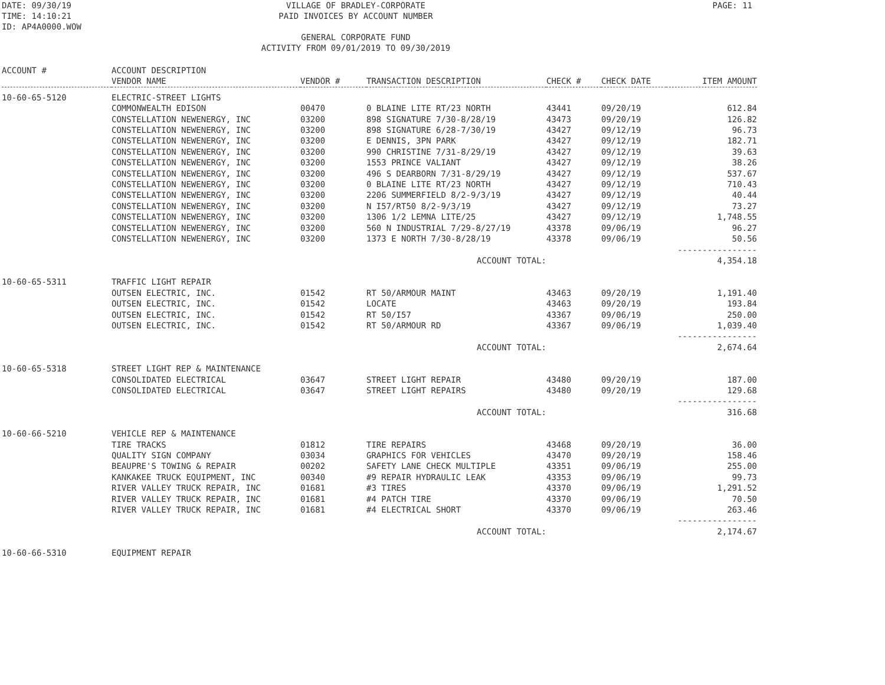DATE: 09/30/19
TIME: 14:10:21
ID: AP4A0000.WOW
VILLAGE OF BRADLEY-CORPORATE
PAID INVOICES BY ACCOUNT NUMBER
GENERAL CORPORATE FUND
ACTIVITY FROM 09/01/2019 TO 09/30/2019
PAGE: 11
| ACCOUNT # | ACCOUNT DESCRIPTION VENDOR NAME | VENDOR # | TRANSACTION DESCRIPTION | CHECK # | CHECK DATE | ITEM AMOUNT |
| --- | --- | --- | --- | --- | --- | --- |
| 10-60-65-5120 | ELECTRIC-STREET LIGHTS | | | | | |
| | COMMONWEALTH EDISON | 00470 | 0 BLAINE LITE RT/23 NORTH | 43441 | 09/20/19 | 612.84 |
| | CONSTELLATION NEWENERGY, INC | 03200 | 898 SIGNATURE 7/30-8/28/19 | 43473 | 09/20/19 | 126.82 |
| | CONSTELLATION NEWENERGY, INC | 03200 | 898 SIGNATURE 6/28-7/30/19 | 43427 | 09/12/19 | 96.73 |
| | CONSTELLATION NEWENERGY, INC | 03200 | E DENNIS, 3PN PARK | 43427 | 09/12/19 | 182.71 |
| | CONSTELLATION NEWENERGY, INC | 03200 | 990 CHRISTINE 7/31-8/29/19 | 43427 | 09/12/19 | 39.63 |
| | CONSTELLATION NEWENERGY, INC | 03200 | 1553 PRINCE VALIANT | 43427 | 09/12/19 | 38.26 |
| | CONSTELLATION NEWENERGY, INC | 03200 | 496 S DEARBORN 7/31-8/29/19 | 43427 | 09/12/19 | 537.67 |
| | CONSTELLATION NEWENERGY, INC | 03200 | 0 BLAINE LITE RT/23 NORTH | 43427 | 09/12/19 | 710.43 |
| | CONSTELLATION NEWENERGY, INC | 03200 | 2206 SUMMERFIELD 8/2-9/3/19 | 43427 | 09/12/19 | 40.44 |
| | CONSTELLATION NEWENERGY, INC | 03200 | N I57/RT50 8/2-9/3/19 | 43427 | 09/12/19 | 73.27 |
| | CONSTELLATION NEWENERGY, INC | 03200 | 1306 1/2 LEMNA LITE/25 | 43427 | 09/12/19 | 1,748.55 |
| | CONSTELLATION NEWENERGY, INC | 03200 | 560 N INDUSTRIAL 7/29-8/27/19 | 43378 | 09/06/19 | 96.27 |
| | CONSTELLATION NEWENERGY, INC | 03200 | 1373 E NORTH 7/30-8/28/19 | 43378 | 09/06/19 | 50.56 ---------------- |
| ACCOUNT TOTAL: | | | | | | 4,354.18 |
| 10-60-65-5311 | TRAFFIC LIGHT REPAIR | | | | | |
| | OUTSEN ELECTRIC, INC. | 01542 | RT 50/ARMOUR MAINT | 43463 | 09/20/19 | 1,191.40 |
| | OUTSEN ELECTRIC, INC. | 01542 | LOCATE | 43463 | 09/20/19 | 193.84 |
| | OUTSEN ELECTRIC, INC. | 01542 | RT 50/I57 | 43367 | 09/06/19 | 250.00 |
| | OUTSEN ELECTRIC, INC. | 01542 | RT 50/ARMOUR RD | 43367 | 09/06/19 | 1,039.40 ---------------- |
| ACCOUNT TOTAL: | | | | | | 2,674.64 |
| 10-60-65-5318 | STREET LIGHT REP & MAINTENANCE | | | | | |
| | CONSOLIDATED ELECTRICAL | 03647 | STREET LIGHT REPAIR | 43480 | 09/20/19 | 187.00 |
| | CONSOLIDATED ELECTRICAL | 03647 | STREET LIGHT REPAIRS | 43480 | 09/20/19 | 129.68 ---------------- |
| ACCOUNT TOTAL: | | | | | | 316.68 |
| 10-60-66-5210 | VEHICLE REP & MAINTENANCE | | | | | |
| | TIRE TRACKS | 01812 | TIRE REPAIRS | 43468 | 09/20/19 | 36.00 |
| | QUALITY SIGN COMPANY | 03034 | GRAPHICS FOR VEHICLES | 43470 | 09/20/19 | 158.46 |
| | BEAUPRE'S TOWING & REPAIR | 00202 | SAFETY LANE CHECK MULTIPLE | 43351 | 09/06/19 | 255.00 |
| | KANKAKEE TRUCK EQUIPMENT, INC | 00340 | #9 REPAIR HYDRAULIC LEAK | 43353 | 09/06/19 | 99.73 |
| | RIVER VALLEY TRUCK REPAIR, INC | 01681 | #3 TIRES | 43370 | 09/06/19 | 1,291.52 |
| | RIVER VALLEY TRUCK REPAIR, INC | 01681 | #4 PATCH TIRE | 43370 | 09/06/19 | 70.50 |
| | RIVER VALLEY TRUCK REPAIR, INC | 01681 | #4 ELECTRICAL SHORT | 43370 | 09/06/19 | 263.46 ---------------- |
| ACCOUNT TOTAL: | | | | | | 2,174.67 |
| 10-60-66-5310 | EQUIPMENT REPAIR | | | | | |